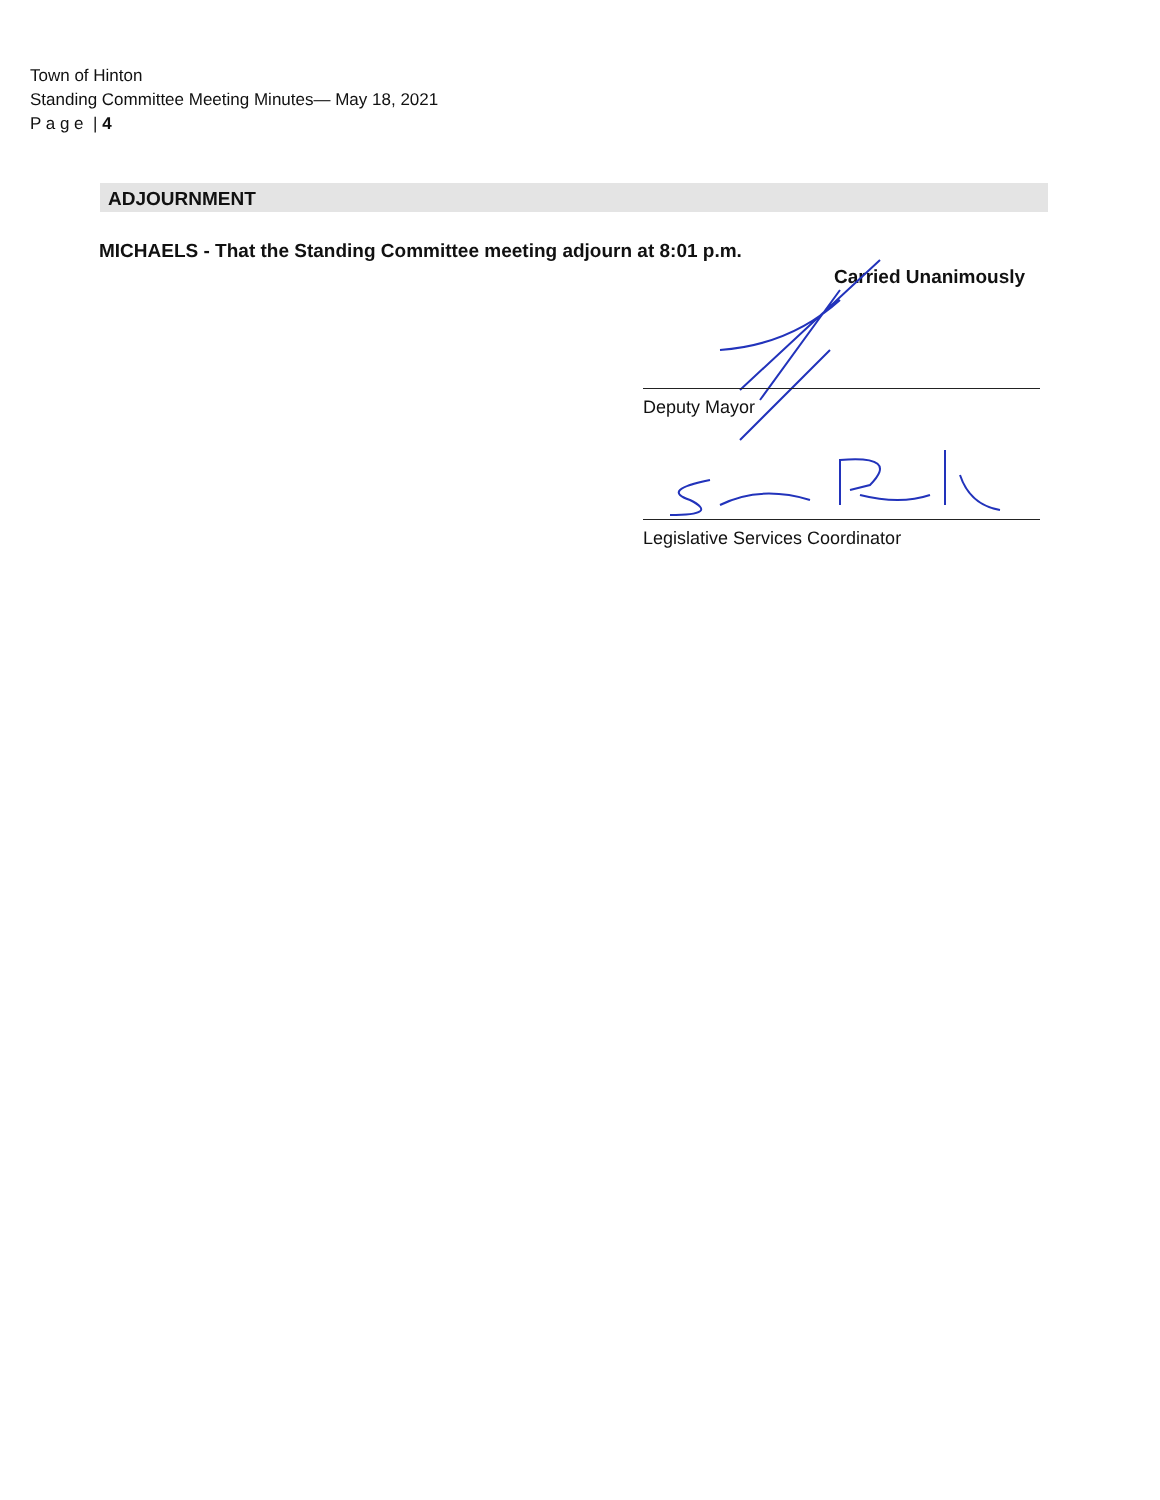Town of Hinton
Standing Committee Meeting Minutes— May 18, 2021
P a g e | 4
ADJOURNMENT
MICHAELS - That the Standing Committee meeting adjourn at 8:01 p.m.
Carried Unanimously
Deputy Mayor
Legislative Services Coordinator